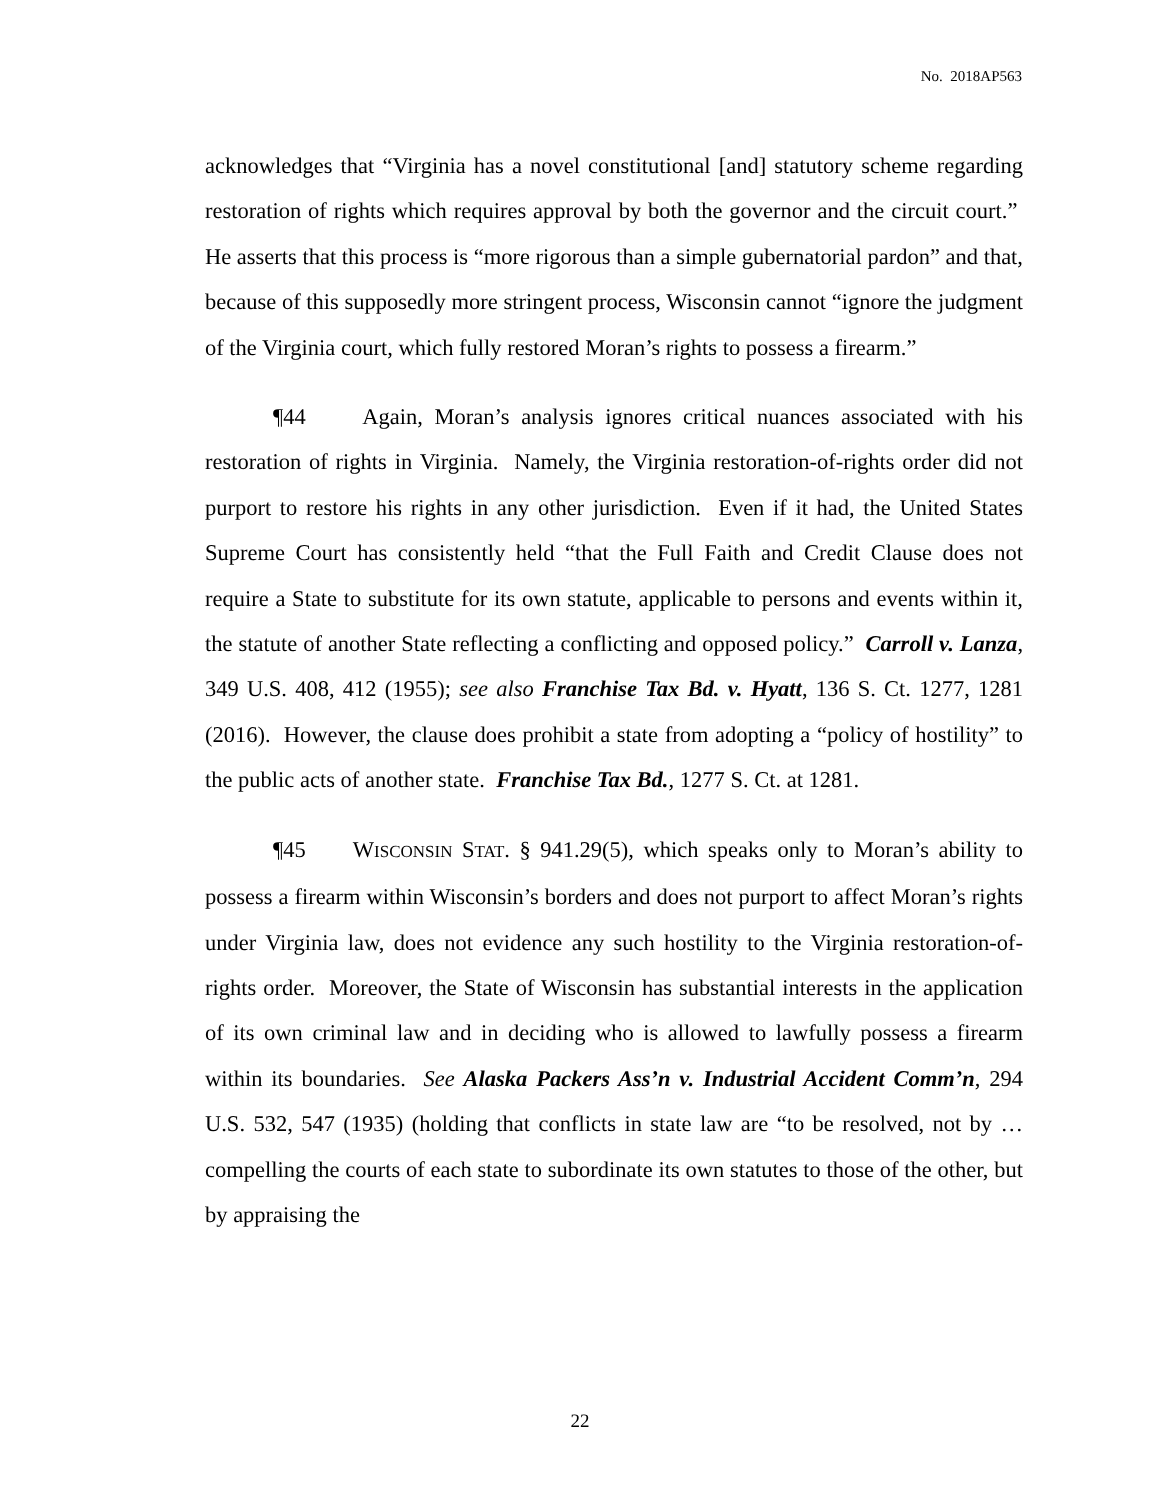No. 2018AP563
acknowledges that “Virginia has a novel constitutional [and] statutory scheme regarding restoration of rights which requires approval by both the governor and the circuit court.” He asserts that this process is “more rigorous than a simple gubernatorial pardon” and that, because of this supposedly more stringent process, Wisconsin cannot “ignore the judgment of the Virginia court, which fully restored Moran’s rights to possess a firearm.”
¶44 Again, Moran’s analysis ignores critical nuances associated with his restoration of rights in Virginia. Namely, the Virginia restoration-of-rights order did not purport to restore his rights in any other jurisdiction. Even if it had, the United States Supreme Court has consistently held “that the Full Faith and Credit Clause does not require a State to substitute for its own statute, applicable to persons and events within it, the statute of another State reflecting a conflicting and opposed policy.” Carroll v. Lanza, 349 U.S. 408, 412 (1955); see also Franchise Tax Bd. v. Hyatt, 136 S. Ct. 1277, 1281 (2016). However, the clause does prohibit a state from adopting a “policy of hostility” to the public acts of another state. Franchise Tax Bd., 1277 S. Ct. at 1281.
¶45 WISCONSIN STAT. § 941.29(5), which speaks only to Moran’s ability to possess a firearm within Wisconsin’s borders and does not purport to affect Moran’s rights under Virginia law, does not evidence any such hostility to the Virginia restoration-of-rights order. Moreover, the State of Wisconsin has substantial interests in the application of its own criminal law and in deciding who is allowed to lawfully possess a firearm within its boundaries. See Alaska Packers Ass’n v. Industrial Accident Comm’n, 294 U.S. 532, 547 (1935) (holding that conflicts in state law are “to be resolved, not by … compelling the courts of each state to subordinate its own statutes to those of the other, but by appraising the
22